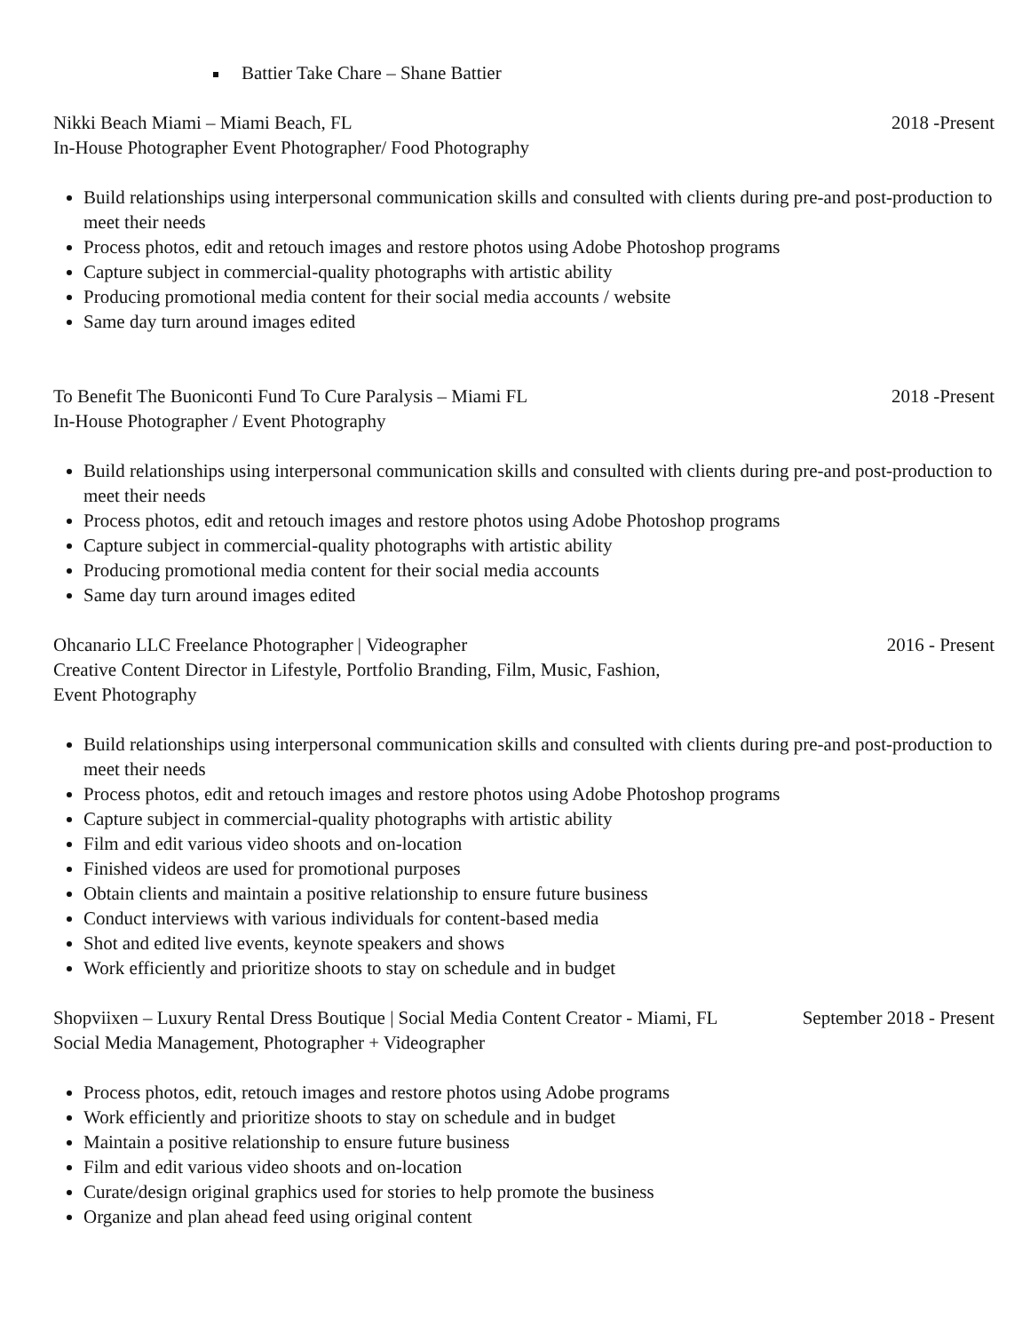Battier Take Chare – Shane Battier
Nikki Beach Miami – Miami Beach, FL
2018 -Present
In-House Photographer Event Photographer/ Food Photography
Build relationships using interpersonal communication skills and consulted with clients during pre-and post-production to meet their needs
Process photos, edit and retouch images and restore photos using Adobe Photoshop programs
Capture subject in commercial-quality photographs with artistic ability
Producing promotional media content for their social media accounts / website
Same day turn around images edited
To Benefit The Buoniconti Fund To Cure Paralysis – Miami FL
2018 -Present
In-House Photographer / Event Photography
Build relationships using interpersonal communication skills and consulted with clients during pre-and post-production to meet their needs
Process photos, edit and retouch images and restore photos using Adobe Photoshop programs
Capture subject in commercial-quality photographs with artistic ability
Producing promotional media content for their social media accounts
Same day turn around images edited
Ohcanario LLC Freelance Photographer | Videographer
2016 - Present
Creative Content Director in Lifestyle, Portfolio Branding, Film, Music, Fashion,
Event Photography
Build relationships using interpersonal communication skills and consulted with clients during pre-and post-production to meet their needs
Process photos, edit and retouch images and restore photos using Adobe Photoshop programs
Capture subject in commercial-quality photographs with artistic ability
Film and edit various video shoots and on-location
Finished videos are used for promotional purposes
Obtain clients and maintain a positive relationship to ensure future business
Conduct interviews with various individuals for content-based media
Shot and edited live events, keynote speakers and shows
Work efficiently and prioritize shoots to stay on schedule and in budget
Shopviixen – Luxury Rental Dress Boutique | Social Media Content Creator - Miami, FL
September 2018 - Present
Social Media Management, Photographer + Videographer
Process photos, edit, retouch images and restore photos using Adobe programs
Work efficiently and prioritize shoots to stay on schedule and in budget
Maintain a positive relationship to ensure future business
Film and edit various video shoots and on-location
Curate/design original graphics used for stories to help promote the business
Organize and plan ahead feed using original content